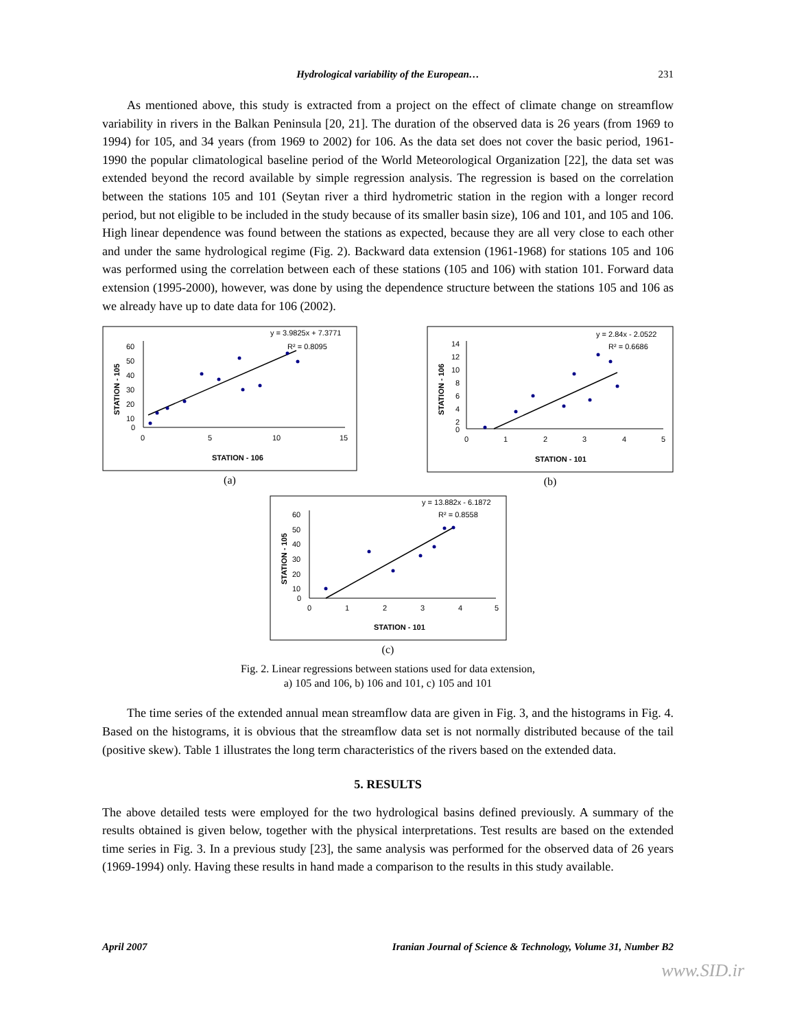Hydrological variability of the European… 231
As mentioned above, this study is extracted from a project on the effect of climate change on streamflow variability in rivers in the Balkan Peninsula [20, 21]. The duration of the observed data is 26 years (from 1969 to 1994) for 105, and 34 years (from 1969 to 2002) for 106. As the data set does not cover the basic period, 1961-1990 the popular climatological baseline period of the World Meteorological Organization [22], the data set was extended beyond the record available by simple regression analysis. The regression is based on the correlation between the stations 105 and 101 (Seytan river a third hydrometric station in the region with a longer record period, but not eligible to be included in the study because of its smaller basin size), 106 and 101, and 105 and 106. High linear dependence was found between the stations as expected, because they are all very close to each other and under the same hydrological regime (Fig. 2). Backward data extension (1961-1968) for stations 105 and 106 was performed using the correlation between each of these stations (105 and 106) with station 101. Forward data extension (1995-2000), however, was done by using the dependence structure between the stations 105 and 106 as we already have up to date data for 106 (2002).
y = 3.9825x + 7.3771
R² = 0.8095
STATION - 105
60
50
40
30
20
10
0
0
5
10
15
STATION - 106
(a)
y = 2.84x - 2.0522
R² = 0.6686
STATION - 106
14
12
10
8
6
4
2
0
0
1
2
3
4
5
STATION - 101
(b)
y = 13.882x - 6.1872
R² = 0.8558
STATION - 105
60
50
40
30
20
10
0
0
1
2
3
4
5
STATION - 101
(c)
Fig. 2. Linear regressions between stations used for data extension,
a) 105 and 106, b) 106 and 101, c) 105 and 101
The time series of the extended annual mean streamflow data are given in Fig. 3, and the histograms in Fig. 4. Based on the histograms, it is obvious that the streamflow data set is not normally distributed because of the tail (positive skew). Table 1 illustrates the long term characteristics of the rivers based on the extended data.
5. RESULTS
The above detailed tests were employed for the two hydrological basins defined previously. A summary of the results obtained is given below, together with the physical interpretations. Test results are based on the extended time series in Fig. 3. In a previous study [23], the same analysis was performed for the observed data of 26 years (1969-1994) only. Having these results in hand made a comparison to the results in this study available.
April 2007 Iranian Journal of Science & Technology, Volume 31, Number B2
www.SID.ir